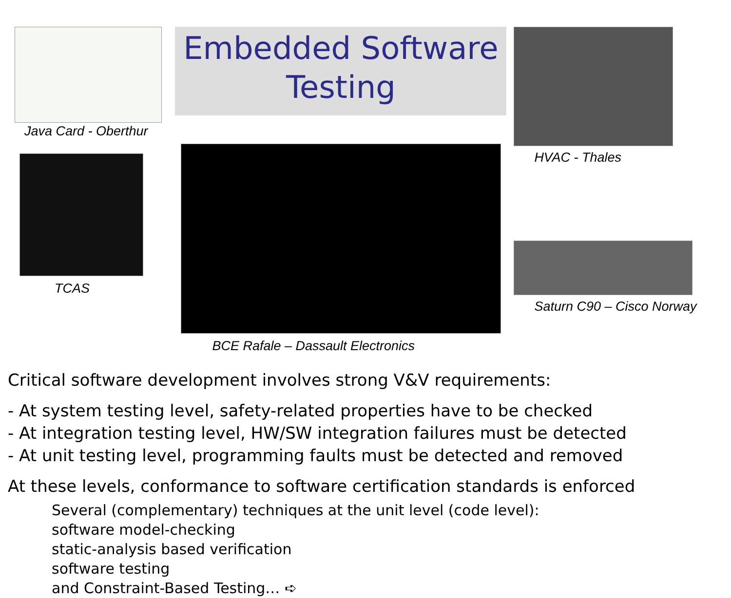Java Card - Oberthur
TCAS
Embedded Software
Testing
BCE Rafale – Dassault Electronics
HVAC - Thales
Saturn C90 – Cisco Norway
Critical software development involves strong V&V requirements:
- At system testing level, safety-related properties have to be checked
- At integration testing level, HW/SW integration failures must be detected
- At unit testing level, programming faults must be detected and removed
At these levels, conformance to software certification standards is enforced
Several (complementary) techniques at the unit level (code level):
software model-checking
static-analysis based verification
software testing
and Constraint-Based Testing… ➪